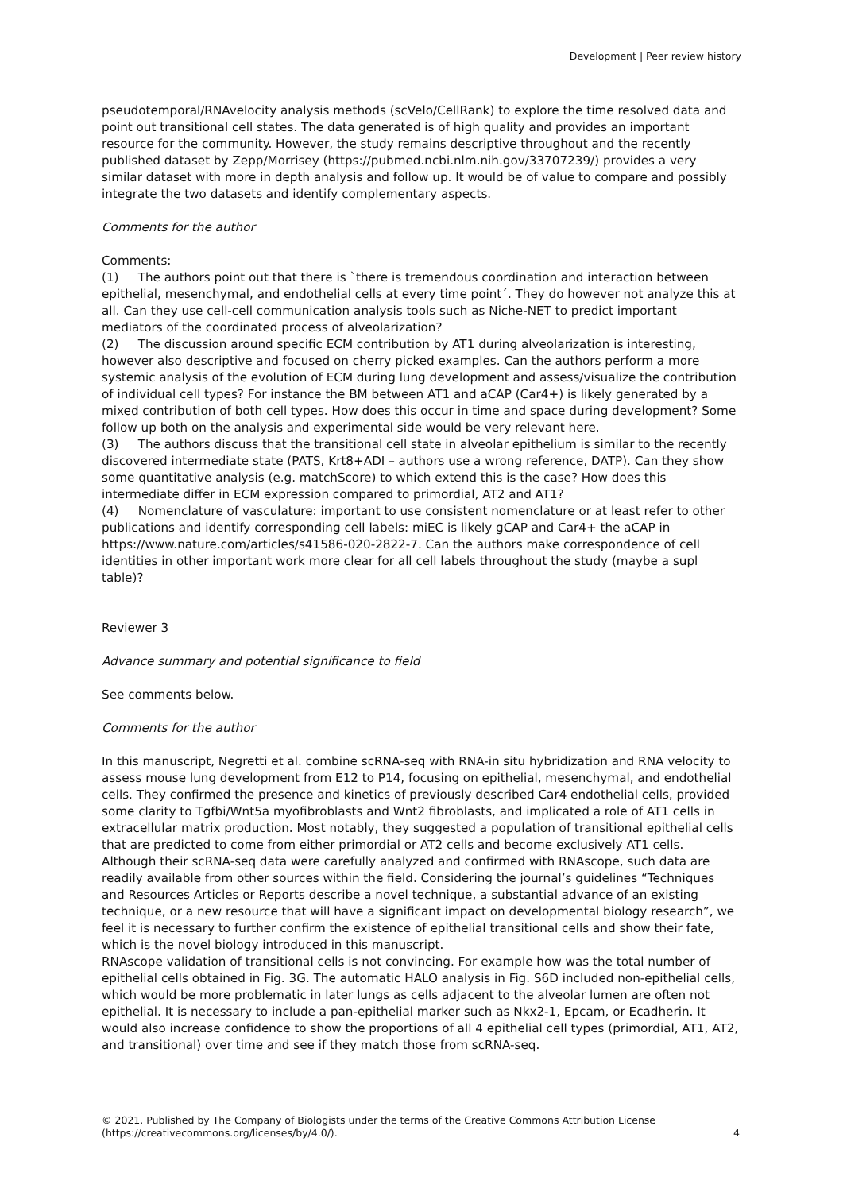Development | Peer review history
pseudotemporal/RNAvelocity analysis methods (scVelo/CellRank) to explore the time resolved data and point out transitional cell states. The data generated is of high quality and provides an important resource for the community. However, the study remains descriptive throughout and the recently published dataset by Zepp/Morrisey (https://pubmed.ncbi.nlm.nih.gov/33707239/) provides a very similar dataset with more in depth analysis and follow up. It would be of value to compare and possibly integrate the two datasets and identify complementary aspects.
Comments for the author
Comments:
(1) The authors point out that there is `there is tremendous coordination and interaction between epithelial, mesenchymal, and endothelial cells at every time point´. They do however not analyze this at all. Can they use cell-cell communication analysis tools such as Niche-NET to predict important mediators of the coordinated process of alveolarization?
(2) The discussion around specific ECM contribution by AT1 during alveolarization is interesting, however also descriptive and focused on cherry picked examples. Can the authors perform a more systemic analysis of the evolution of ECM during lung development and assess/visualize the contribution of individual cell types? For instance the BM between AT1 and aCAP (Car4+) is likely generated by a mixed contribution of both cell types. How does this occur in time and space during development? Some follow up both on the analysis and experimental side would be very relevant here.
(3) The authors discuss that the transitional cell state in alveolar epithelium is similar to the recently discovered intermediate state (PATS, Krt8+ADI – authors use a wrong reference, DATP). Can they show some quantitative analysis (e.g. matchScore) to which extend this is the case? How does this intermediate differ in ECM expression compared to primordial, AT2 and AT1?
(4) Nomenclature of vasculature: important to use consistent nomenclature or at least refer to other publications and identify corresponding cell labels: miEC is likely gCAP and Car4+ the aCAP in https://www.nature.com/articles/s41586-020-2822-7. Can the authors make correspondence of cell identities in other important work more clear for all cell labels throughout the study (maybe a supl table)?
Reviewer 3
Advance summary and potential significance to field
See comments below.
Comments for the author
In this manuscript, Negretti et al. combine scRNA-seq with RNA-in situ hybridization and RNA velocity to assess mouse lung development from E12 to P14, focusing on epithelial, mesenchymal, and endothelial cells. They confirmed the presence and kinetics of previously described Car4 endothelial cells, provided some clarity to Tgfbi/Wnt5a myofibroblasts and Wnt2 fibroblasts, and implicated a role of AT1 cells in extracellular matrix production. Most notably, they suggested a population of transitional epithelial cells that are predicted to come from either primordial or AT2 cells and become exclusively AT1 cells. Although their scRNA-seq data were carefully analyzed and confirmed with RNAscope, such data are readily available from other sources within the field. Considering the journal’s guidelines “Techniques and Resources Articles or Reports describe a novel technique, a substantial advance of an existing technique, or a new resource that will have a significant impact on developmental biology research”, we feel it is necessary to further confirm the existence of epithelial transitional cells and show their fate, which is the novel biology introduced in this manuscript.
RNAscope validation of transitional cells is not convincing. For example how was the total number of epithelial cells obtained in Fig. 3G. The automatic HALO analysis in Fig. S6D included non-epithelial cells, which would be more problematic in later lungs as cells adjacent to the alveolar lumen are often not epithelial. It is necessary to include a pan-epithelial marker such as Nkx2-1, Epcam, or Ecadherin. It would also increase confidence to show the proportions of all 4 epithelial cell types (primordial, AT1, AT2, and transitional) over time and see if they match those from scRNA-seq.
© 2021. Published by The Company of Biologists under the terms of the Creative Commons Attribution License (https://creativecommons.org/licenses/by/4.0/).
4